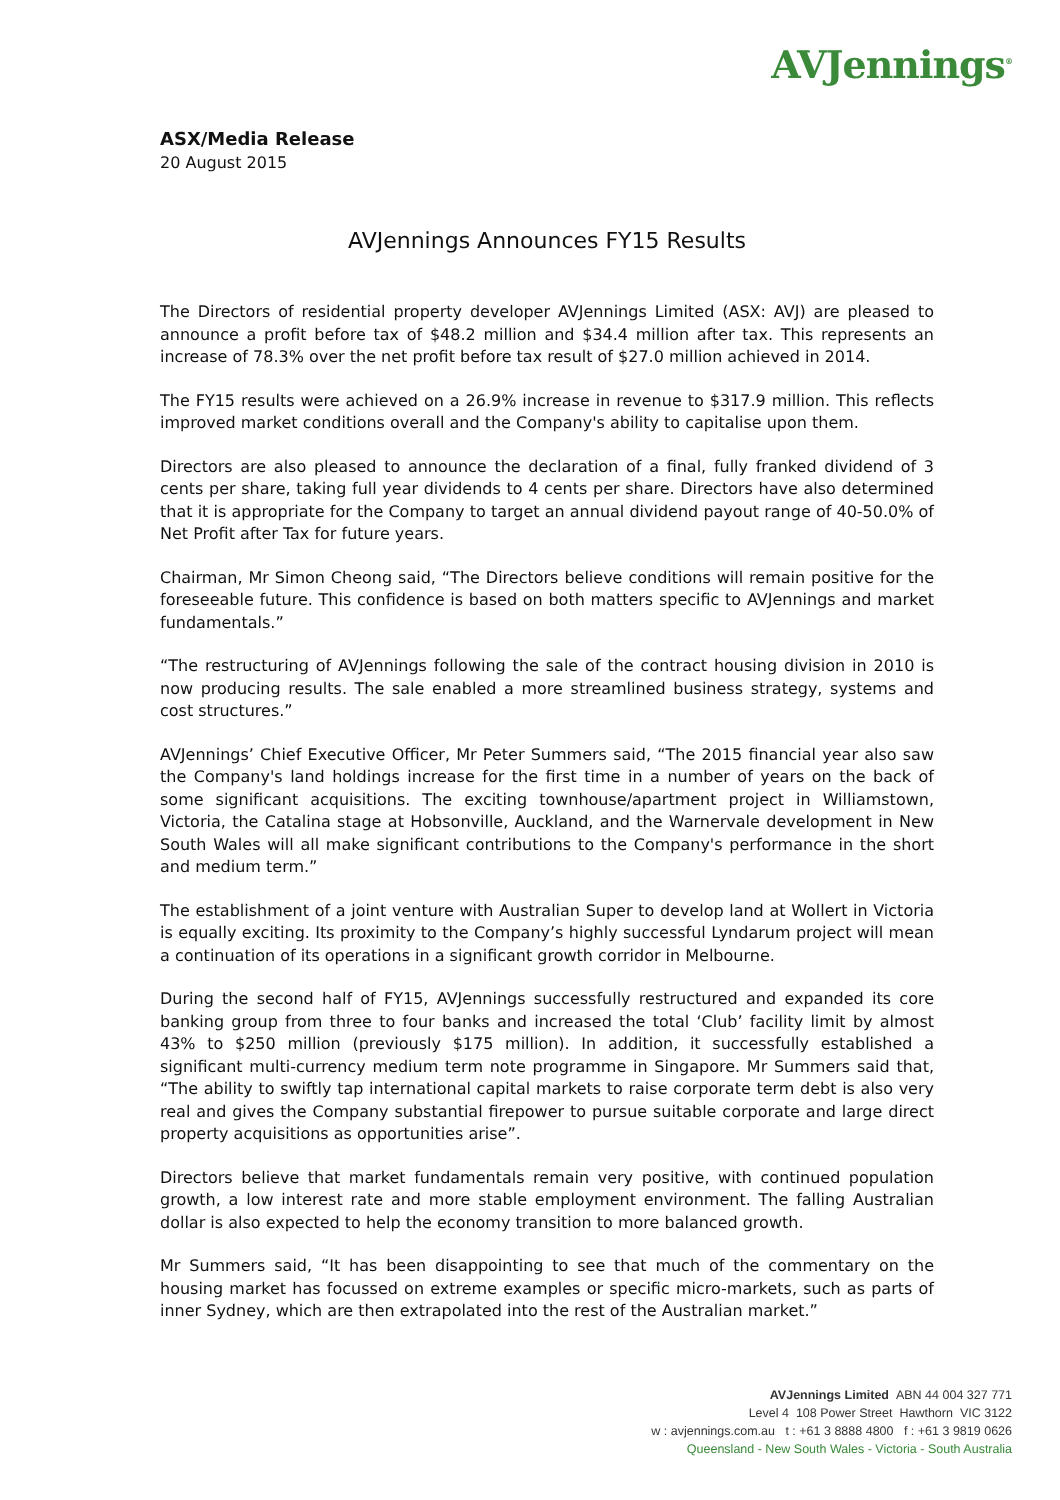AVJennings<sup>®</sup>
ASX/Media Release
20 August 2015
AVJennings Announces FY15 Results
The Directors of residential property developer AVJennings Limited (ASX: AVJ) are pleased to announce a profit before tax of $48.2 million and $34.4 million after tax. This represents an increase of 78.3% over the net profit before tax result of $27.0 million achieved in 2014.
The FY15 results were achieved on a 26.9% increase in revenue to $317.9 million. This reflects improved market conditions overall and the Company's ability to capitalise upon them.
Directors are also pleased to announce the declaration of a final, fully franked dividend of 3 cents per share, taking full year dividends to 4 cents per share. Directors have also determined that it is appropriate for the Company to target an annual dividend payout range of 40-50.0% of Net Profit after Tax for future years.
Chairman, Mr Simon Cheong said, “The Directors believe conditions will remain positive for the foreseeable future. This confidence is based on both matters specific to AVJennings and market fundamentals.”
“The restructuring of AVJennings following the sale of the contract housing division in 2010 is now producing results. The sale enabled a more streamlined business strategy, systems and cost structures.”
AVJennings’ Chief Executive Officer, Mr Peter Summers said, “The 2015 financial year also saw the Company's land holdings increase for the first time in a number of years on the back of some significant acquisitions. The exciting townhouse/apartment project in Williamstown, Victoria, the Catalina stage at Hobsonville, Auckland, and the Warnervale development in New South Wales will all make significant contributions to the Company's performance in the short and medium term.”
The establishment of a joint venture with Australian Super to develop land at Wollert in Victoria is equally exciting. Its proximity to the Company’s highly successful Lyndarum project will mean a continuation of its operations in a significant growth corridor in Melbourne.
During the second half of FY15, AVJennings successfully restructured and expanded its core banking group from three to four banks and increased the total ‘Club’ facility limit by almost 43% to $250 million (previously $175 million). In addition, it successfully established a significant multi-currency medium term note programme in Singapore. Mr Summers said that, “The ability to swiftly tap international capital markets to raise corporate term debt is also very real and gives the Company substantial firepower to pursue suitable corporate and large direct property acquisitions as opportunities arise”.
Directors believe that market fundamentals remain very positive, with continued population growth, a low interest rate and more stable employment environment. The falling Australian dollar is also expected to help the economy transition to more balanced growth.
Mr Summers said, “It has been disappointing to see that much of the commentary on the housing market has focussed on extreme examples or specific micro-markets, such as parts of inner Sydney, which are then extrapolated into the rest of the Australian market.”
AVJennings Limited ABN 44 004 327 771
Level 4 108 Power Street Hawthorn VIC 3122
w : avjennings.com.au t : +61 3 8888 4800 f : +61 3 9819 0626
Queensland - New South Wales - Victoria - South Australia